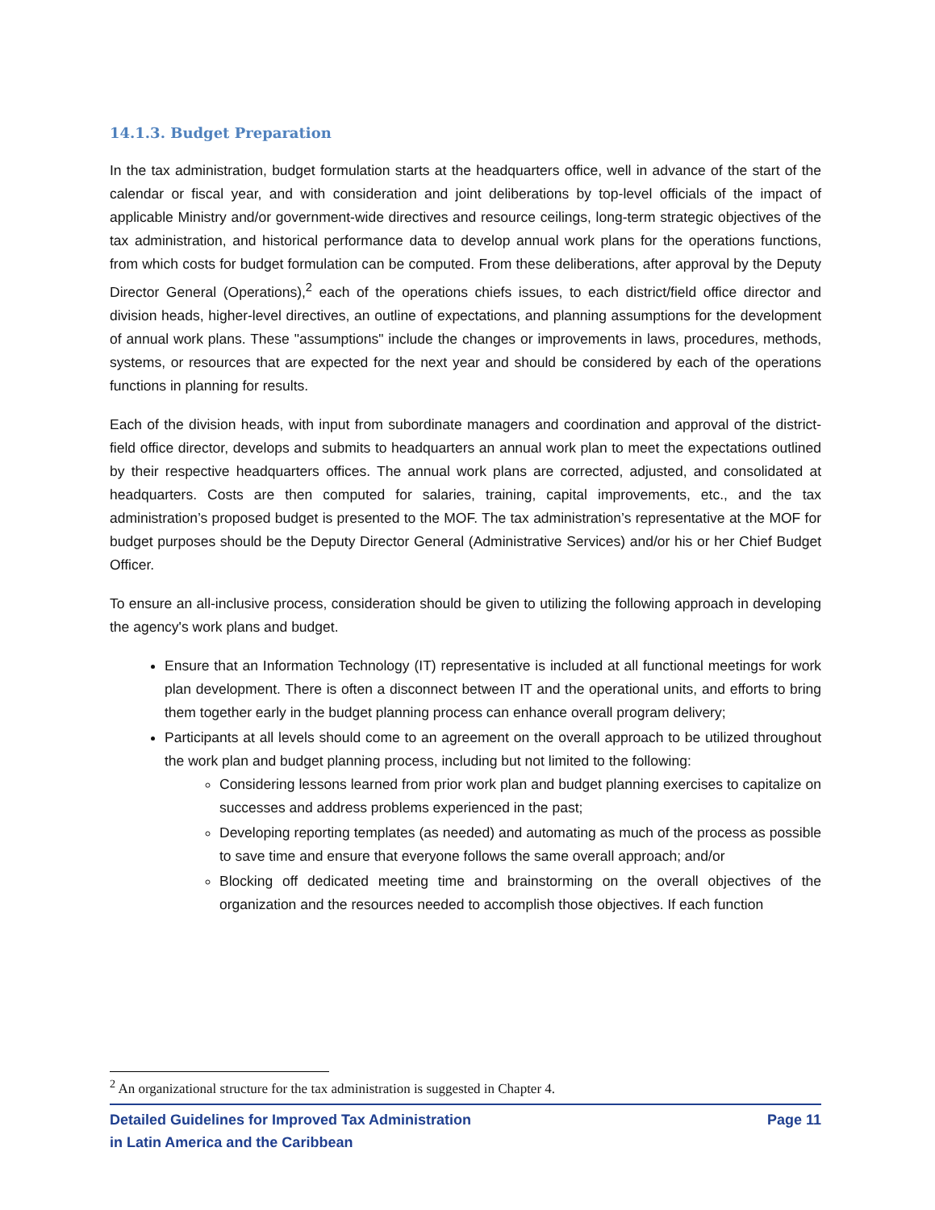14.1.3. Budget Preparation
In the tax administration, budget formulation starts at the headquarters office, well in advance of the start of the calendar or fiscal year, and with consideration and joint deliberations by top-level officials of the impact of applicable Ministry and/or government-wide directives and resource ceilings, long-term strategic objectives of the tax administration, and historical performance data to develop annual work plans for the operations functions, from which costs for budget formulation can be computed. From these deliberations, after approval by the Deputy Director General (Operations),<sup>2</sup> each of the operations chiefs issues, to each district/field office director and division heads, higher-level directives, an outline of expectations, and planning assumptions for the development of annual work plans. These "assumptions" include the changes or improvements in laws, procedures, methods, systems, or resources that are expected for the next year and should be considered by each of the operations functions in planning for results.
Each of the division heads, with input from subordinate managers and coordination and approval of the district-field office director, develops and submits to headquarters an annual work plan to meet the expectations outlined by their respective headquarters offices. The annual work plans are corrected, adjusted, and consolidated at headquarters. Costs are then computed for salaries, training, capital improvements, etc., and the tax administration’s proposed budget is presented to the MOF. The tax administration’s representative at the MOF for budget purposes should be the Deputy Director General (Administrative Services) and/or his or her Chief Budget Officer.
To ensure an all-inclusive process, consideration should be given to utilizing the following approach in developing the agency's work plans and budget.
Ensure that an Information Technology (IT) representative is included at all functional meetings for work plan development. There is often a disconnect between IT and the operational units, and efforts to bring them together early in the budget planning process can enhance overall program delivery;
Participants at all levels should come to an agreement on the overall approach to be utilized throughout the work plan and budget planning process, including but not limited to the following:
Considering lessons learned from prior work plan and budget planning exercises to capitalize on successes and address problems experienced in the past;
Developing reporting templates (as needed) and automating as much of the process as possible to save time and ensure that everyone follows the same overall approach; and/or
Blocking off dedicated meeting time and brainstorming on the overall objectives of the organization and the resources needed to accomplish those objectives. If each function
<sup>2</sup> An organizational structure for the tax administration is suggested in Chapter 4.
Detailed Guidelines for Improved Tax Administration
in Latin America and the Caribbean
Page 11